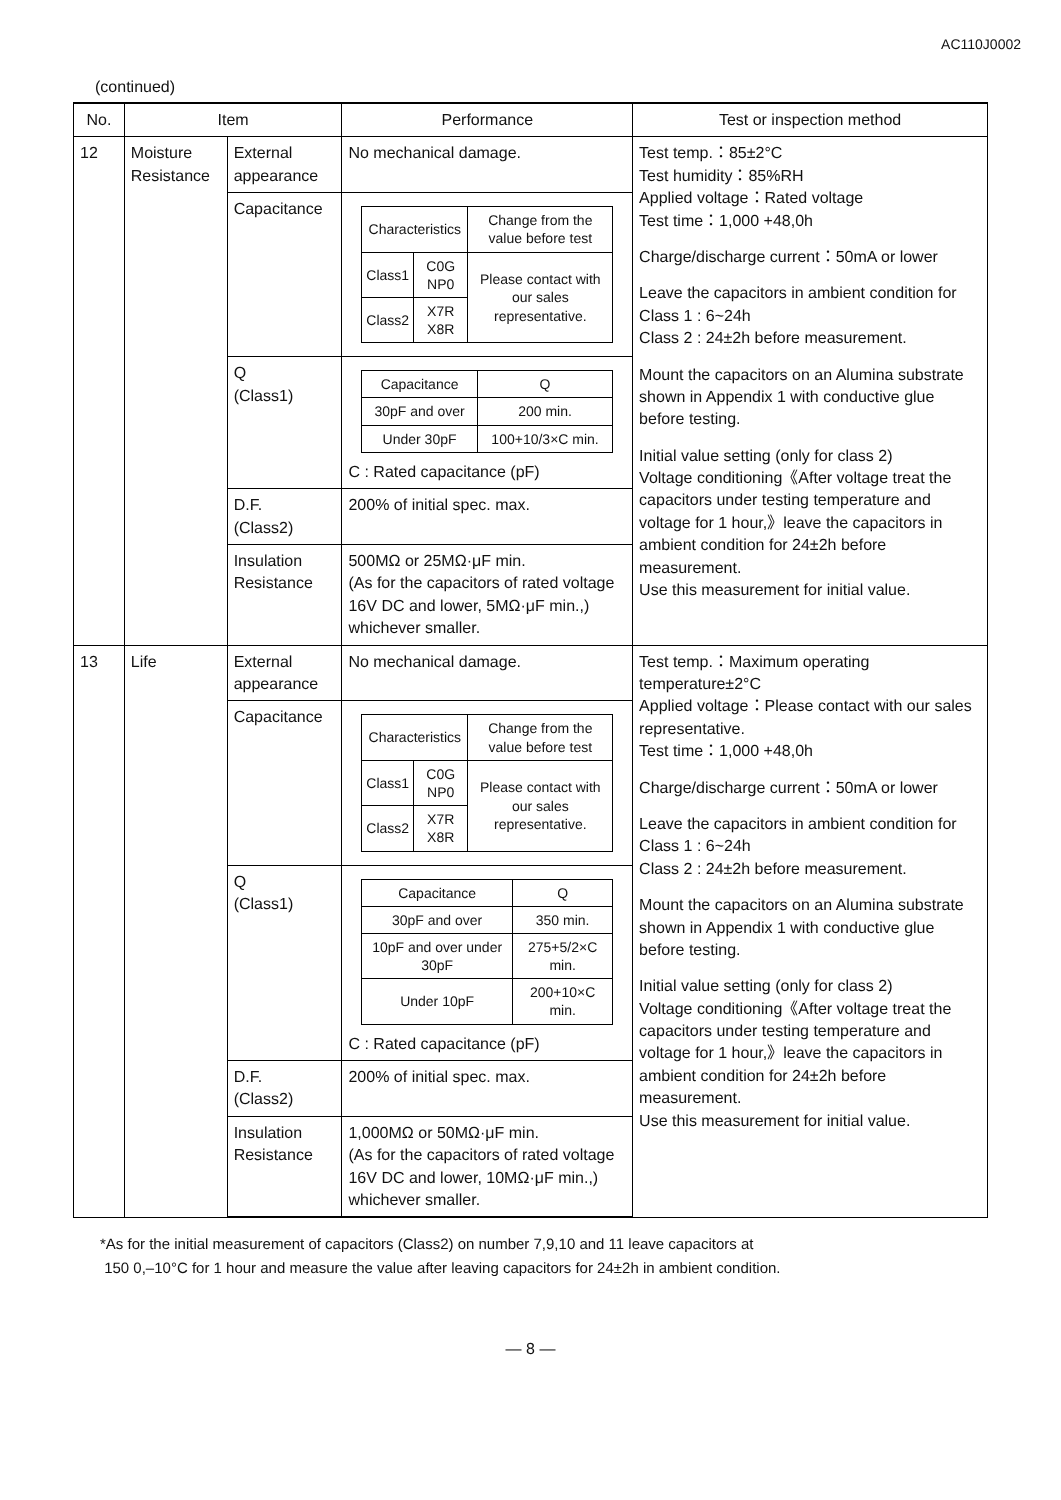AC110J0002
(continued)
| No. | Item | | Performance | Test or inspection method |
| --- | --- | --- | --- | --- |
| 12 | Moisture Resistance | External appearance | No mechanical damage. | Test temp.：85±2°C Test humidity：85%RH Applied voltage：Rated voltage Test time：1,000 +48,0h Charge/discharge current：50mA or lower Leave the capacitors in ambient condition for Class 1 : 6~24h Class 2 : 24±2h before measurement. Mount the capacitors on an Alumina substrate shown in Appendix 1 with conductive glue before testing. Initial value setting (only for class 2) Voltage conditioning《After voltage treat the capacitors under testing temperature and voltage for 1 hour,》leave the capacitors in ambient condition for 24±2h before measurement. Use this measurement for initial value. |
| | | Capacitance | / Characteristics / / Change from the value before test / / Class1 / C0G NP0 / Please contact with our sales representative. / / Class2 / X7R X8R / / | |
| | | Q (Class1) | / Capacitance / Q / / 30pF and over / 200 min. / / Under 30pF / 100+10/3×C min. / C : Rated capacitance (pF) | |
| | | D.F. (Class2) | 200% of initial spec. max. | |
| | | Insulation Resistance | 500MΩ or 25MΩ·μF min. (As for the capacitors of rated voltage 16V DC and lower, 5MΩ·μF min.,) whichever smaller. | |
| 13 | Life | External appearance | No mechanical damage. | Test temp.：Maximum operating temperature±2°C Applied voltage：Please contact with our sales representative. Test time：1,000 +48,0h Charge/discharge current：50mA or lower Leave the capacitors in ambient condition for Class 1 : 6~24h Class 2 : 24±2h before measurement. Mount the capacitors on an Alumina substrate shown in Appendix 1 with conductive glue before testing. Initial value setting (only for class 2) Voltage conditioning《After voltage treat the capacitors under testing temperature and voltage for 1 hour,》leave the capacitors in ambient condition for 24±2h before measurement. Use this measurement for initial value. |
| | | Capacitance | / Characteristics / / Change from the value before test / / Class1 / C0G NP0 / Please contact with our sales representative. / / Class2 / X7R X8R / / | |
| | | Q (Class1) | / Capacitance / Q / / 30pF and over / 350 min. / / 10pF and over under 30pF / 275+5/2×C min. / / Under 10pF / 200+10×C min. / C : Rated capacitance (pF) | |
| | | D.F. (Class2) | 200% of initial spec. max. | |
| | | Insulation Resistance | 1,000MΩ or 50MΩ·μF min. (As for the capacitors of rated voltage 16V DC and lower, 10MΩ·μF min.,) whichever smaller. | |
*As for the initial measurement of capacitors (Class2) on number 7,9,10 and 11 leave capacitors at
150 0,–10°C for 1 hour and measure the value after leaving capacitors for 24±2h in ambient condition.
— 8 —